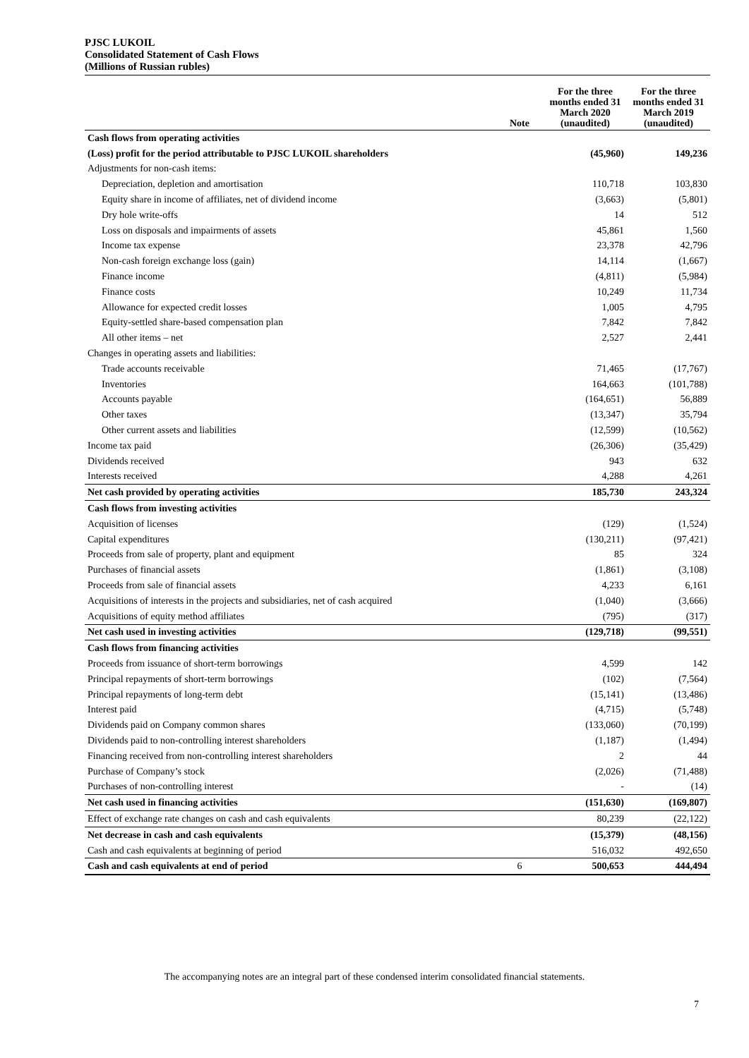PJSC LUKOIL
Consolidated Statement of Cash Flows
(Millions of Russian rubles)
| | Note | For the three months ended 31 March 2020 (unaudited) | For the three months ended 31 March 2019 (unaudited) |
| --- | --- | --- | --- |
| Cash flows from operating activities | | | |
| (Loss) profit for the period attributable to PJSC LUKOIL shareholders | | (45,960) | 149,236 |
| Adjustments for non-cash items: | | | |
| Depreciation, depletion and amortisation | | 110,718 | 103,830 |
| Equity share in income of affiliates, net of dividend income | | (3,663) | (5,801) |
| Dry hole write-offs | | 14 | 512 |
| Loss on disposals and impairments of assets | | 45,861 | 1,560 |
| Income tax expense | | 23,378 | 42,796 |
| Non-cash foreign exchange loss (gain) | | 14,114 | (1,667) |
| Finance income | | (4,811) | (5,984) |
| Finance costs | | 10,249 | 11,734 |
| Allowance for expected credit losses | | 1,005 | 4,795 |
| Equity-settled share-based compensation plan | | 7,842 | 7,842 |
| All other items – net | | 2,527 | 2,441 |
| Changes in operating assets and liabilities: | | | |
| Trade accounts receivable | | 71,465 | (17,767) |
| Inventories | | 164,663 | (101,788) |
| Accounts payable | | (164,651) | 56,889 |
| Other taxes | | (13,347) | 35,794 |
| Other current assets and liabilities | | (12,599) | (10,562) |
| Income tax paid | | (26,306) | (35,429) |
| Dividends received | | 943 | 632 |
| Interests received | | 4,288 | 4,261 |
| Net cash provided by operating activities | | 185,730 | 243,324 |
| Cash flows from investing activities | | | |
| Acquisition of licenses | | (129) | (1,524) |
| Capital expenditures | | (130,211) | (97,421) |
| Proceeds from sale of property, plant and equipment | | 85 | 324 |
| Purchases of financial assets | | (1,861) | (3,108) |
| Proceeds from sale of financial assets | | 4,233 | 6,161 |
| Acquisitions of interests in the projects and subsidiaries, net of cash acquired | | (1,040) | (3,666) |
| Acquisitions of equity method affiliates | | (795) | (317) |
| Net cash used in investing activities | | (129,718) | (99,551) |
| Cash flows from financing activities | | | |
| Proceeds from issuance of short-term borrowings | | 4,599 | 142 |
| Principal repayments of short-term borrowings | | (102) | (7,564) |
| Principal repayments of long-term debt | | (15,141) | (13,486) |
| Interest paid | | (4,715) | (5,748) |
| Dividends paid on Company common shares | | (133,060) | (70,199) |
| Dividends paid to non-controlling interest shareholders | | (1,187) | (1,494) |
| Financing received from non-controlling interest shareholders | | 2 | 44 |
| Purchase of Company’s stock | | (2,026) | (71,488) |
| Purchases of non-controlling interest | | - | (14) |
| Net cash used in financing activities | | (151,630) | (169,807) |
| Effect of exchange rate changes on cash and cash equivalents | | 80,239 | (22,122) |
| Net decrease in cash and cash equivalents | | (15,379) | (48,156) |
| Cash and cash equivalents at beginning of period | | 516,032 | 492,650 |
| Cash and cash equivalents at end of period | 6 | 500,653 | 444,494 |
The accompanying notes are an integral part of these condensed interim consolidated financial statements.
7